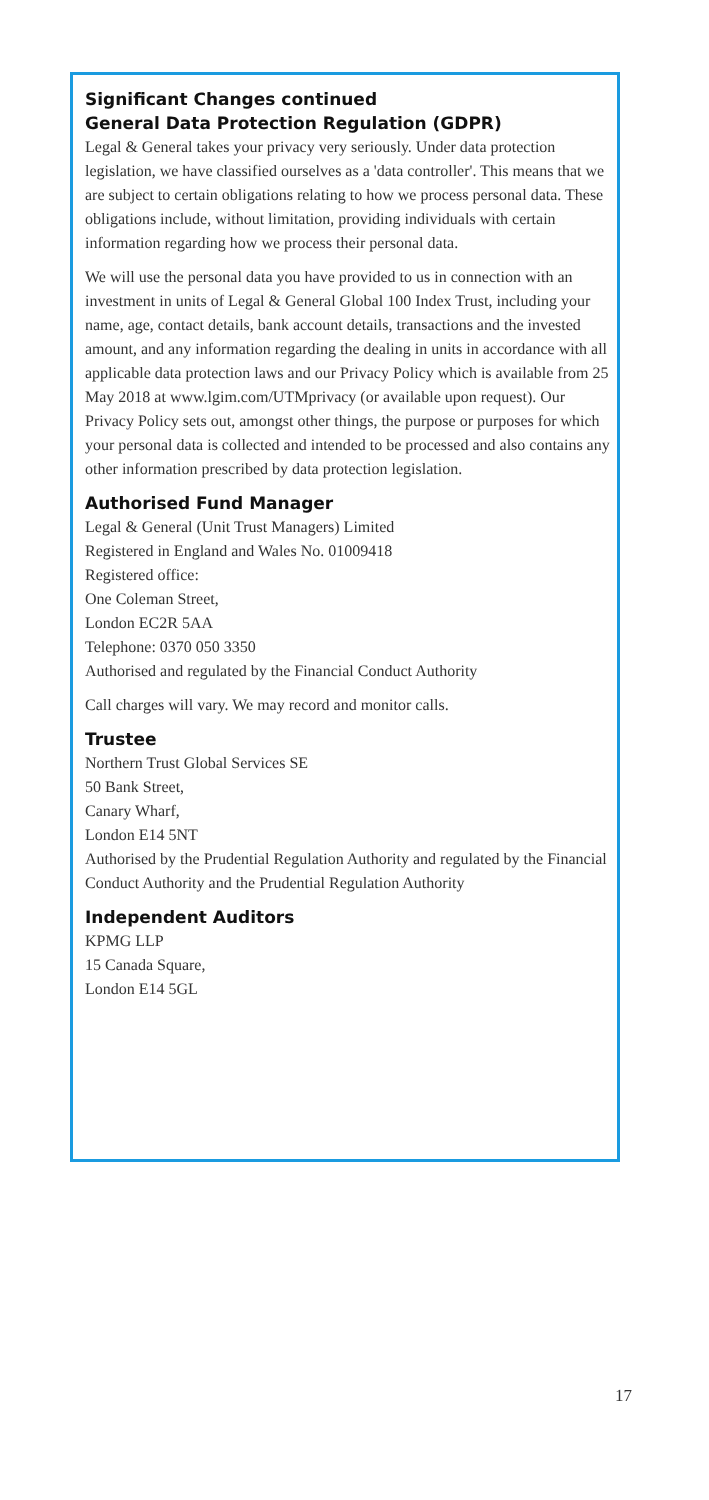Significant Changes continued
General Data Protection Regulation (GDPR)
Legal & General takes your privacy very seriously. Under data protection legislation, we have classified ourselves as a 'data controller'. This means that we are subject to certain obligations relating to how we process personal data. These obligations include, without limitation, providing individuals with certain information regarding how we process their personal data.
We will use the personal data you have provided to us in connection with an investment in units of Legal & General Global 100 Index Trust, including your name, age, contact details, bank account details, transactions and the invested amount, and any information regarding the dealing in units in accordance with all applicable data protection laws and our Privacy Policy which is available from 25 May 2018 at www.lgim.com/UTMprivacy (or available upon request). Our Privacy Policy sets out, amongst other things, the purpose or purposes for which your personal data is collected and intended to be processed and also contains any other information prescribed by data protection legislation.
Authorised Fund Manager
Legal & General (Unit Trust Managers) Limited
Registered in England and Wales No. 01009418
Registered office:
One Coleman Street,
London EC2R 5AA
Telephone: 0370 050 3350
Authorised and regulated by the Financial Conduct Authority
Call charges will vary. We may record and monitor calls.
Trustee
Northern Trust Global Services SE
50 Bank Street,
Canary Wharf,
London E14 5NT
Authorised by the Prudential Regulation Authority and regulated by the Financial Conduct Authority and the Prudential Regulation Authority
Independent Auditors
KPMG LLP
15 Canada Square,
London E14 5GL
17